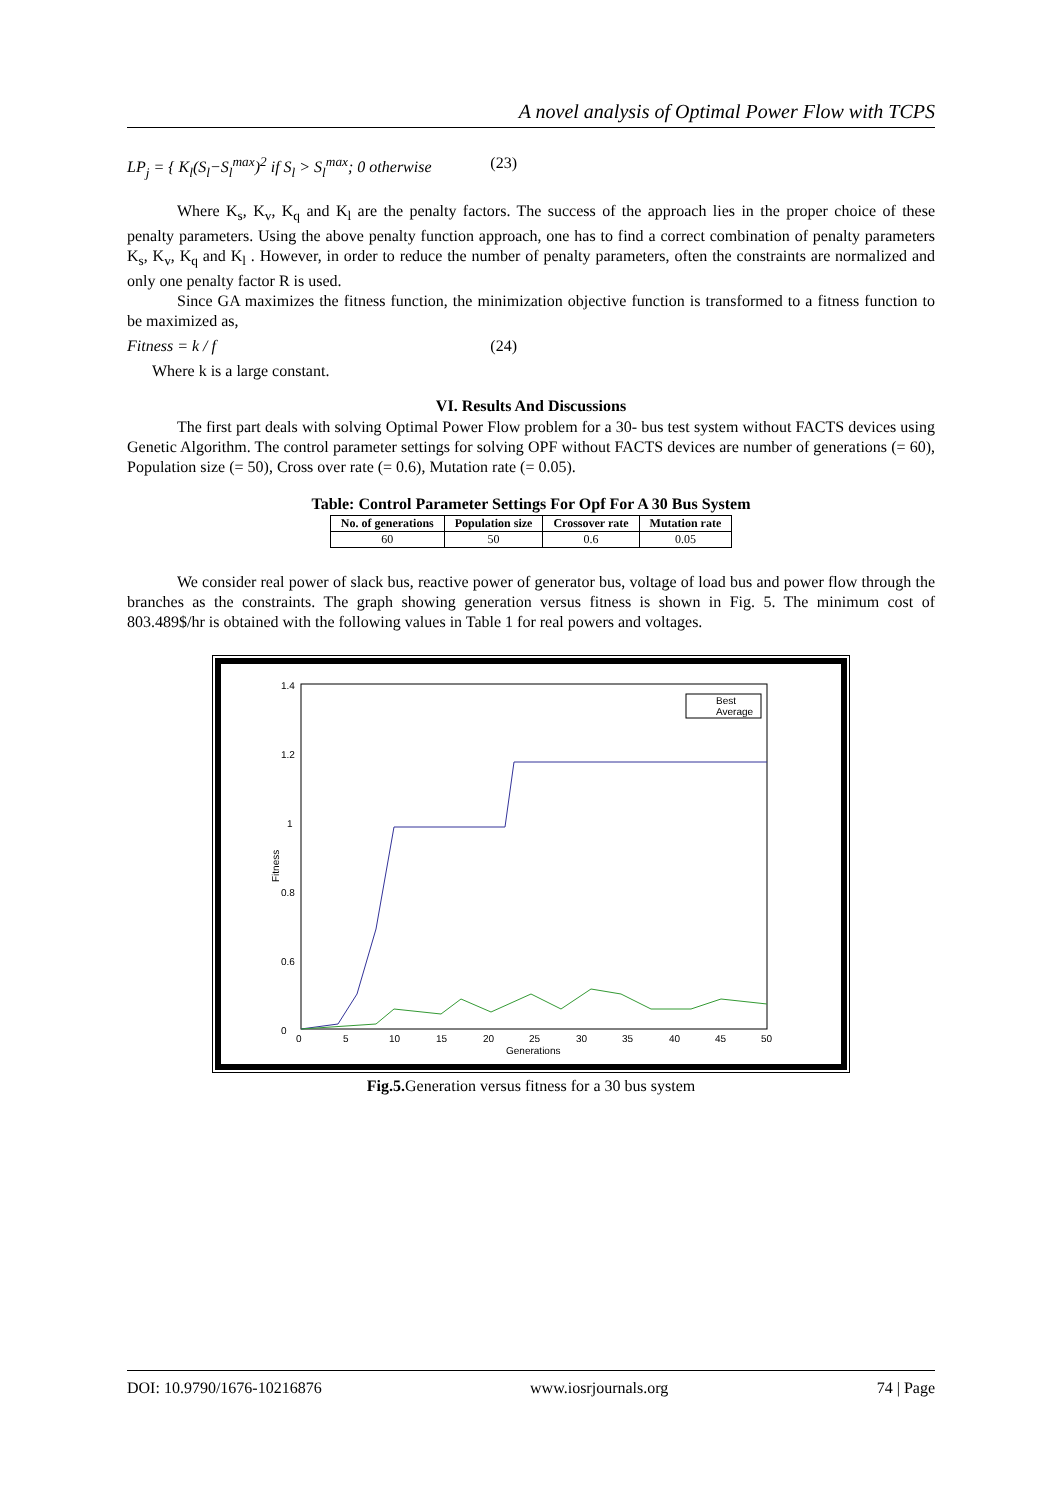A novel analysis of Optimal Power Flow with TCPS
LP<sub>j</sub> = { K<sub>l</sub>(S<sub>l</sub>−S<sub>l</sub><sup>max</sup>)<sup>2</sup> if S<sub>l</sub> > S<sub>l</sub><sup>max</sup>; 0 otherwise (23)
Where K<sub>s</sub>, K<sub>v</sub>, K<sub>q</sub> and K<sub>l</sub> are the penalty factors. The success of the approach lies in the proper choice of these penalty parameters. Using the above penalty function approach, one has to find a correct combination of penalty parameters K<sub>s</sub>, K<sub>v</sub>, K<sub>q</sub> and K<sub>l</sub> . However, in order to reduce the number of penalty parameters, often the constraints are normalized and only one penalty factor R is used.
Since GA maximizes the fitness function, the minimization objective function is transformed to a fitness function to be maximized as,
Fitness = k / f (24)
Where k is a large constant.
VI. Results And Discussions
The first part deals with solving Optimal Power Flow problem for a 30- bus test system without FACTS devices using Genetic Algorithm. The control parameter settings for solving OPF without FACTS devices are number of generations (= 60), Population size (= 50), Cross over rate (= 0.6), Mutation rate (= 0.05).
Table: Control Parameter Settings For Opf For A 30 Bus System
| No. of generations | Population size | Crossover rate | Mutation rate |
| --- | --- | --- | --- |
| 60 | 50 | 0.6 | 0.05 |
We consider real power of slack bus, reactive power of generator bus, voltage of load bus and power flow through the branches as the constraints. The graph showing generation versus fitness is shown in Fig. 5. The minimum cost of 803.489$/hr is obtained with the following values in Table 1 for real powers and voltages.
1.4
1.2
1
0.8
0.6
0
Fitness
0
5
10
15
20
25
30
35
40
45
50
Generations
Best
Average
Fig.5. Generation versus fitness for a 30 bus system
DOI: 10.9790/1676-10216876 www.iosrjournals.org 74 | Page